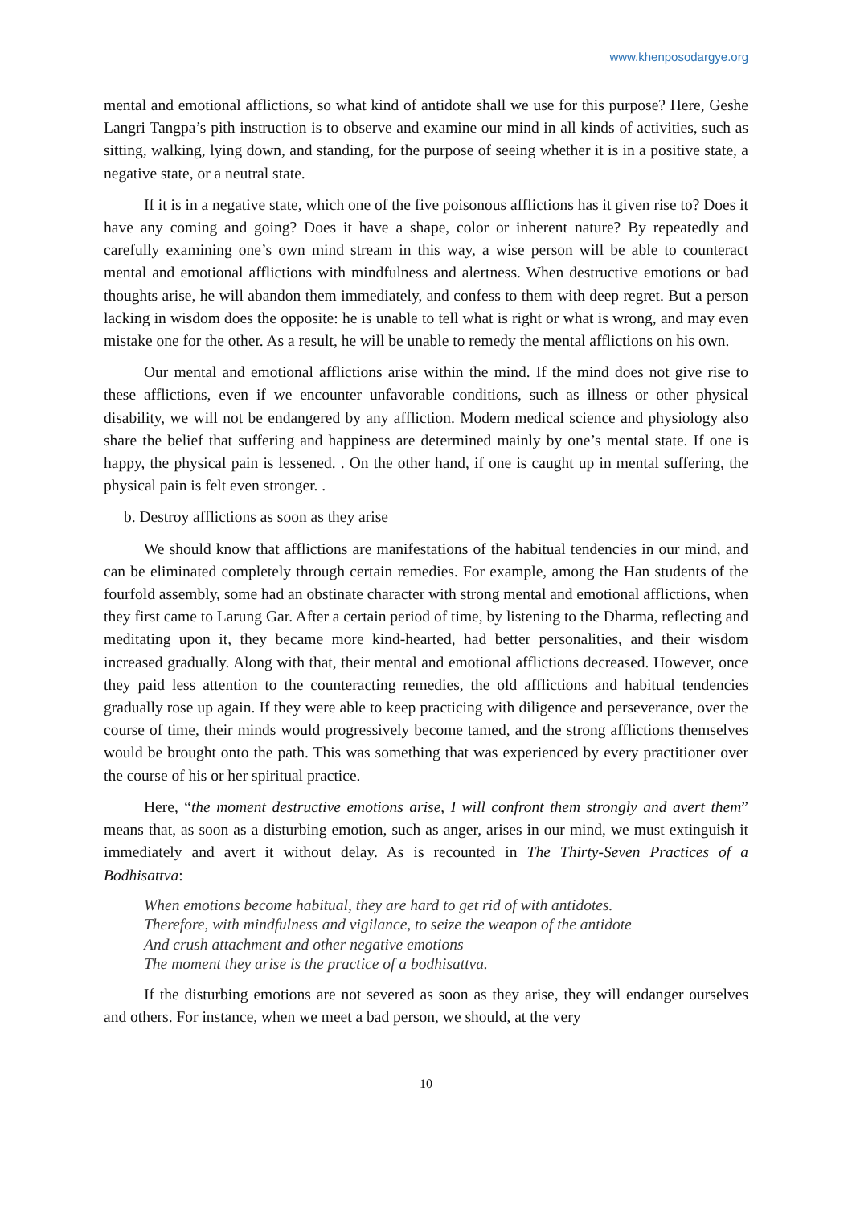www.khenposodargye.org
mental and emotional afflictions, so what kind of antidote shall we use for this purpose? Here, Geshe Langri Tangpa’s pith instruction is to observe and examine our mind in all kinds of activities, such as sitting, walking, lying down, and standing, for the purpose of seeing whether it is in a positive state, a negative state, or a neutral state.
If it is in a negative state, which one of the five poisonous afflictions has it given rise to? Does it have any coming and going? Does it have a shape, color or inherent nature? By repeatedly and carefully examining one’s own mind stream in this way, a wise person will be able to counteract mental and emotional afflictions with mindfulness and alertness. When destructive emotions or bad thoughts arise, he will abandon them immediately, and confess to them with deep regret. But a person lacking in wisdom does the opposite: he is unable to tell what is right or what is wrong, and may even mistake one for the other. As a result, he will be unable to remedy the mental afflictions on his own.
Our mental and emotional afflictions arise within the mind. If the mind does not give rise to these afflictions, even if we encounter unfavorable conditions, such as illness or other physical disability, we will not be endangered by any affliction. Modern medical science and physiology also share the belief that suffering and happiness are determined mainly by one’s mental state. If one is happy, the physical pain is lessened. . On the other hand, if one is caught up in mental suffering, the physical pain is felt even stronger. .
b. Destroy afflictions as soon as they arise
We should know that afflictions are manifestations of the habitual tendencies in our mind, and can be eliminated completely through certain remedies. For example, among the Han students of the fourfold assembly, some had an obstinate character with strong mental and emotional afflictions, when they first came to Larung Gar. After a certain period of time, by listening to the Dharma, reflecting and meditating upon it, they became more kind-hearted, had better personalities, and their wisdom increased gradually. Along with that, their mental and emotional afflictions decreased. However, once they paid less attention to the counteracting remedies, the old afflictions and habitual tendencies gradually rose up again. If they were able to keep practicing with diligence and perseverance, over the course of time, their minds would progressively become tamed, and the strong afflictions themselves would be brought onto the path. This was something that was experienced by every practitioner over the course of his or her spiritual practice.
Here, “the moment destructive emotions arise, I will confront them strongly and avert them” means that, as soon as a disturbing emotion, such as anger, arises in our mind, we must extinguish it immediately and avert it without delay. As is recounted in The Thirty-Seven Practices of a Bodhisattva:
When emotions become habitual, they are hard to get rid of with antidotes.
Therefore, with mindfulness and vigilance, to seize the weapon of the antidote
And crush attachment and other negative emotions
The moment they arise is the practice of a bodhisattva.
If the disturbing emotions are not severed as soon as they arise, they will endanger ourselves and others. For instance, when we meet a bad person, we should, at the very
10